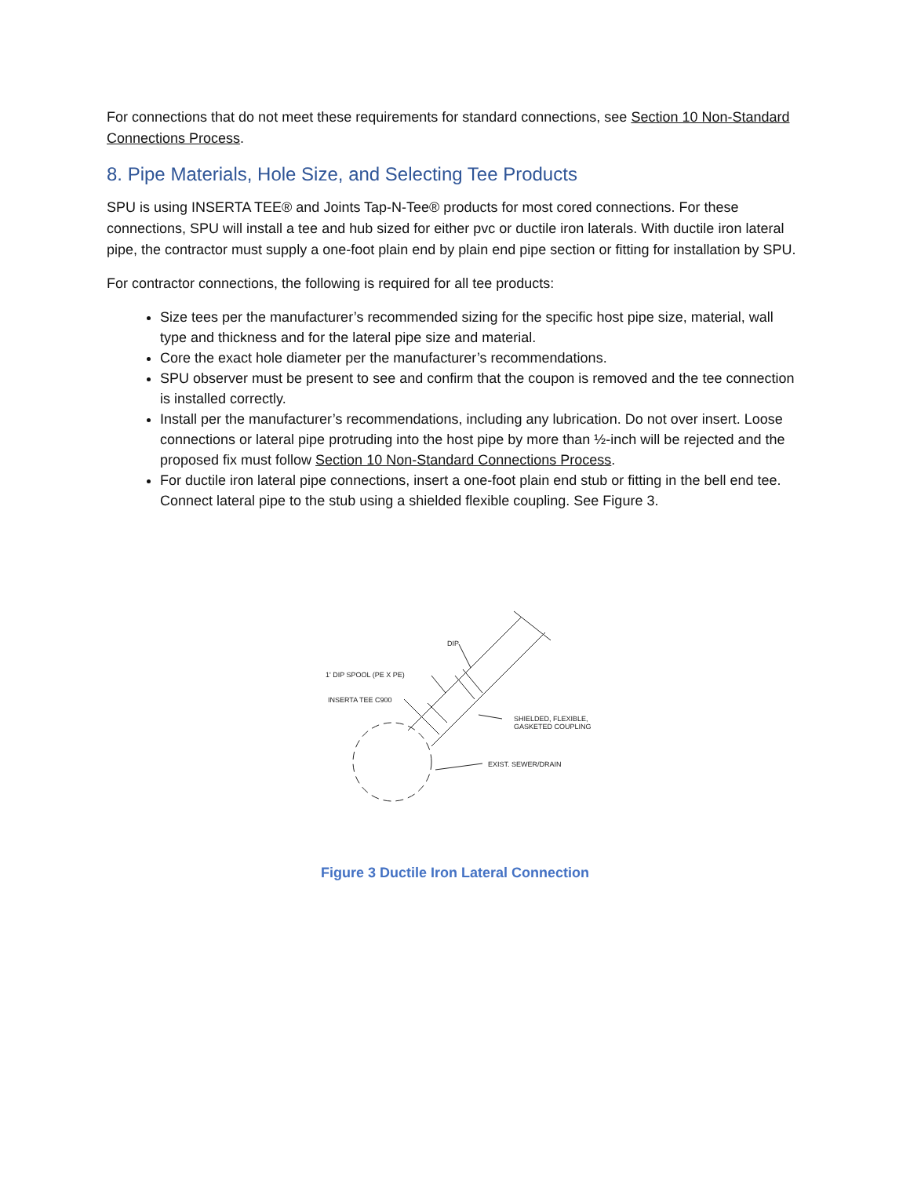For connections that do not meet these requirements for standard connections, see Section 10 Non-Standard Connections Process.
8. Pipe Materials, Hole Size, and Selecting Tee Products
SPU is using INSERTA TEE® and Joints Tap-N-Tee® products for most cored connections. For these connections, SPU will install a tee and hub sized for either pvc or ductile iron laterals. With ductile iron lateral pipe, the contractor must supply a one-foot plain end by plain end pipe section or fitting for installation by SPU.
For contractor connections, the following is required for all tee products:
Size tees per the manufacturer’s recommended sizing for the specific host pipe size, material, wall type and thickness and for the lateral pipe size and material.
Core the exact hole diameter per the manufacturer’s recommendations.
SPU observer must be present to see and confirm that the coupon is removed and the tee connection is installed correctly.
Install per the manufacturer’s recommendations, including any lubrication. Do not over insert. Loose connections or lateral pipe protruding into the host pipe by more than ½-inch will be rejected and the proposed fix must follow Section 10 Non-Standard Connections Process.
For ductile iron lateral pipe connections, insert a one-foot plain end stub or fitting in the bell end tee. Connect lateral pipe to the stub using a shielded flexible coupling. See Figure 3.
DIP
1' DIP SPOOL (PE X PE)
INSERTA TEE C900
SHIELDED, FLEXIBLE,
GASKETED COUPLING
EXIST. SEWER/DRAIN
Figure 3 Ductile Iron Lateral Connection